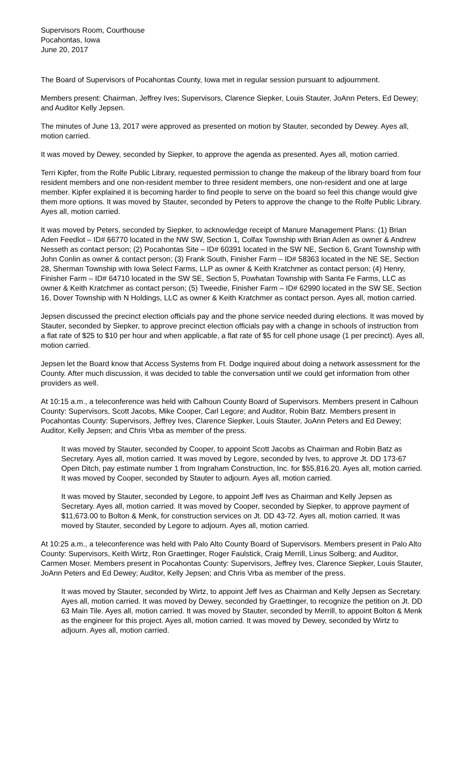Supervisors Room, Courthouse
Pocahontas, Iowa
June 20, 2017
The Board of Supervisors of Pocahontas County, Iowa met in regular session pursuant to adjournment.
Members present: Chairman, Jeffrey Ives; Supervisors, Clarence Siepker, Louis Stauter, JoAnn Peters, Ed Dewey; and Auditor Kelly Jepsen.
The minutes of June 13, 2017 were approved as presented on motion by Stauter, seconded by Dewey. Ayes all, motion carried.
It was moved by Dewey, seconded by Siepker, to approve the agenda as presented. Ayes all, motion carried.
Terri Kipfer, from the Rolfe Public Library, requested permission to change the makeup of the library board from four resident members and one non-resident member to three resident members, one non-resident and one at large member. Kipfer explained it is becoming harder to find people to serve on the board so feel this change would give them more options. It was moved by Stauter, seconded by Peters to approve the change to the Rolfe Public Library. Ayes all, motion carried.
It was moved by Peters, seconded by Siepker, to acknowledge receipt of Manure Management Plans: (1) Brian Aden Feedlot – ID# 66770 located in the NW SW, Section 1, Colfax Township with Brian Aden as owner & Andrew Nesseth as contact person; (2) Pocahontas Site – ID# 60391 located in the SW NE, Section 6, Grant Township with John Conlin as owner & contact person; (3) Frank South, Finisher Farm – ID# 58363 located in the NE SE, Section 28, Sherman Township with Iowa Select Farms, LLP as owner & Keith Kratchmer as contact person; (4) Henry, Finisher Farm – ID# 64710 located in the SW SE, Section 5, Powhatan Township with Santa Fe Farms, LLC as owner & Keith Kratchmer as contact person; (5) Tweedie, Finisher Farm – ID# 62990 located in the SW SE, Section 16, Dover Township with N Holdings, LLC as owner & Keith Kratchmer as contact person. Ayes all, motion carried.
Jepsen discussed the precinct election officials pay and the phone service needed during elections. It was moved by Stauter, seconded by Siepker, to approve precinct election officials pay with a change in schools of instruction from a flat rate of $25 to $10 per hour and when applicable, a flat rate of $5 for cell phone usage (1 per precinct). Ayes all, motion carried.
Jepsen let the Board know that Access Systems from Ft. Dodge inquired about doing a network assessment for the County. After much discussion, it was decided to table the conversation until we could get information from other providers as well.
At 10:15 a.m., a teleconference was held with Calhoun County Board of Supervisors. Members present in Calhoun County: Supervisors, Scott Jacobs, Mike Cooper, Carl Legore; and Auditor, Robin Batz. Members present in Pocahontas County: Supervisors, Jeffrey Ives, Clarence Siepker, Louis Stauter, JoAnn Peters and Ed Dewey; Auditor, Kelly Jepsen; and Chris Vrba as member of the press.
It was moved by Stauter, seconded by Cooper, to appoint Scott Jacobs as Chairman and Robin Batz as Secretary. Ayes all, motion carried. It was moved by Legore, seconded by Ives, to approve Jt. DD 173-67 Open Ditch, pay estimate number 1 from Ingraham Construction, Inc. for $55,816.20. Ayes all, motion carried. It was moved by Cooper, seconded by Stauter to adjourn. Ayes all, motion carried.
It was moved by Stauter, seconded by Legore, to appoint Jeff Ives as Chairman and Kelly Jepsen as Secretary. Ayes all, motion carried. It was moved by Cooper, seconded by Siepker, to approve payment of $11,673.00 to Bolton & Menk, for construction services on Jt. DD 43-72. Ayes all, motion carried. It was moved by Stauter, seconded by Legore to adjourn. Ayes all, motion carried.
At 10:25 a.m., a teleconference was held with Palo Alto County Board of Supervisors. Members present in Palo Alto County: Supervisors, Keith Wirtz, Ron Graettinger, Roger Faulstick, Craig Merrill, Linus Solberg; and Auditor, Carmen Moser. Members present in Pocahontas County: Supervisors, Jeffrey Ives, Clarence Siepker, Louis Stauter, JoAnn Peters and Ed Dewey; Auditor, Kelly Jepsen; and Chris Vrba as member of the press.
It was moved by Stauter, seconded by Wirtz, to appoint Jeff Ives as Chairman and Kelly Jepsen as Secretary. Ayes all, motion carried. It was moved by Dewey, seconded by Graettinger, to recognize the petition on Jt. DD 63 Main Tile. Ayes all, motion carried. It was moved by Stauter, seconded by Merrill, to appoint Bolton & Menk as the engineer for this project. Ayes all, motion carried. It was moved by Dewey, seconded by Wirtz to adjourn. Ayes all, motion carried.